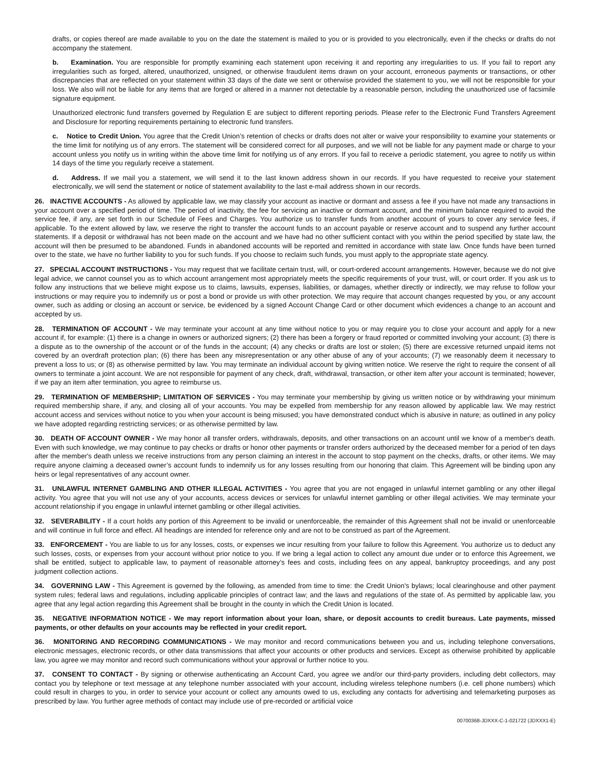drafts, or copies thereof are made available to you on the date the statement is mailed to you or is provided to you electronically, even if the checks or drafts do not accompany the statement.
b. Examination. You are responsible for promptly examining each statement upon receiving it and reporting any irregularities to us. If you fail to report any irregularities such as forged, altered, unauthorized, unsigned, or otherwise fraudulent items drawn on your account, erroneous payments or transactions, or other discrepancies that are reflected on your statement within 33 days of the date we sent or otherwise provided the statement to you, we will not be responsible for your loss. We also will not be liable for any items that are forged or altered in a manner not detectable by a reasonable person, including the unauthorized use of facsimile signature equipment.
Unauthorized electronic fund transfers governed by Regulation E are subject to different reporting periods. Please refer to the Electronic Fund Transfers Agreement and Disclosure for reporting requirements pertaining to electronic fund transfers.
c. Notice to Credit Union. You agree that the Credit Union’s retention of checks or drafts does not alter or waive your responsibility to examine your statements or the time limit for notifying us of any errors. The statement will be considered correct for all purposes, and we will not be liable for any payment made or charge to your account unless you notify us in writing within the above time limit for notifying us of any errors. If you fail to receive a periodic statement, you agree to notify us within 14 days of the time you regularly receive a statement.
d. Address. If we mail you a statement, we will send it to the last known address shown in our records. If you have requested to receive your statement electronically, we will send the statement or notice of statement availability to the last e-mail address shown in our records.
26. INACTIVE ACCOUNTS - As allowed by applicable law, we may classify your account as inactive or dormant and assess a fee if you have not made any transactions in your account over a specified period of time. The period of inactivity, the fee for servicing an inactive or dormant account, and the minimum balance required to avoid the service fee, if any, are set forth in our Schedule of Fees and Charges. You authorize us to transfer funds from another account of yours to cover any service fees, if applicable. To the extent allowed by law, we reserve the right to transfer the account funds to an account payable or reserve account and to suspend any further account statements. If a deposit or withdrawal has not been made on the account and we have had no other sufficient contact with you within the period specified by state law, the account will then be presumed to be abandoned. Funds in abandoned accounts will be reported and remitted in accordance with state law. Once funds have been turned over to the state, we have no further liability to you for such funds. If you choose to reclaim such funds, you must apply to the appropriate state agency.
27. SPECIAL ACCOUNT INSTRUCTIONS - You may request that we facilitate certain trust, will, or court-ordered account arrangements. However, because we do not give legal advice, we cannot counsel you as to which account arrangement most appropriately meets the specific requirements of your trust, will, or court order. If you ask us to follow any instructions that we believe might expose us to claims, lawsuits, expenses, liabilities, or damages, whether directly or indirectly, we may refuse to follow your instructions or may require you to indemnify us or post a bond or provide us with other protection. We may require that account changes requested by you, or any account owner, such as adding or closing an account or service, be evidenced by a signed Account Change Card or other document which evidences a change to an account and accepted by us.
28. TERMINATION OF ACCOUNT - We may terminate your account at any time without notice to you or may require you to close your account and apply for a new account if, for example: (1) there is a change in owners or authorized signers; (2) there has been a forgery or fraud reported or committed involving your account; (3) there is a dispute as to the ownership of the account or of the funds in the account; (4) any checks or drafts are lost or stolen; (5) there are excessive returned unpaid items not covered by an overdraft protection plan; (6) there has been any misrepresentation or any other abuse of any of your accounts; (7) we reasonably deem it necessary to prevent a loss to us; or (8) as otherwise permitted by law. You may terminate an individual account by giving written notice. We reserve the right to require the consent of all owners to terminate a joint account. We are not responsible for payment of any check, draft, withdrawal, transaction, or other item after your account is terminated; however, if we pay an item after termination, you agree to reimburse us.
29. TERMINATION OF MEMBERSHIP; LIMITATION OF SERVICES - You may terminate your membership by giving us written notice or by withdrawing your minimum required membership share, if any, and closing all of your accounts. You may be expelled from membership for any reason allowed by applicable law. We may restrict account access and services without notice to you when your account is being misused; you have demonstrated conduct which is abusive in nature; as outlined in any policy we have adopted regarding restricting services; or as otherwise permitted by law.
30. DEATH OF ACCOUNT OWNER - We may honor all transfer orders, withdrawals, deposits, and other transactions on an account until we know of a member's death. Even with such knowledge, we may continue to pay checks or drafts or honor other payments or transfer orders authorized by the deceased member for a period of ten days after the member's death unless we receive instructions from any person claiming an interest in the account to stop payment on the checks, drafts, or other items. We may require anyone claiming a deceased owner’s account funds to indemnify us for any losses resulting from our honoring that claim. This Agreement will be binding upon any heirs or legal representatives of any account owner.
31. UNLAWFUL INTERNET GAMBLING AND OTHER ILLEGAL ACTIVITIES - You agree that you are not engaged in unlawful internet gambling or any other illegal activity. You agree that you will not use any of your accounts, access devices or services for unlawful internet gambling or other illegal activities. We may terminate your account relationship if you engage in unlawful internet gambling or other illegal activities.
32. SEVERABILITY - If a court holds any portion of this Agreement to be invalid or unenforceable, the remainder of this Agreement shall not be invalid or unenforceable and will continue in full force and effect. All headings are intended for reference only and are not to be construed as part of the Agreement.
33. ENFORCEMENT - You are liable to us for any losses, costs, or expenses we incur resulting from your failure to follow this Agreement. You authorize us to deduct any such losses, costs, or expenses from your account without prior notice to you. If we bring a legal action to collect any amount due under or to enforce this Agreement, we shall be entitled, subject to applicable law, to payment of reasonable attorney’s fees and costs, including fees on any appeal, bankruptcy proceedings, and any post judgment collection actions.
34. GOVERNING LAW - This Agreement is governed by the following, as amended from time to time: the Credit Union's bylaws; local clearinghouse and other payment system rules; federal laws and regulations, including applicable principles of contract law; and the laws and regulations of the state of. As permitted by applicable law, you agree that any legal action regarding this Agreement shall be brought in the county in which the Credit Union is located.
35. NEGATIVE INFORMATION NOTICE - We may report information about your loan, share, or deposit accounts to credit bureaus. Late payments, missed payments, or other defaults on your accounts may be reflected in your credit report.
36. MONITORING AND RECORDING COMMUNICATIONS - We may monitor and record communications between you and us, including telephone conversations, electronic messages, electronic records, or other data transmissions that affect your accounts or other products and services. Except as otherwise prohibited by applicable law, you agree we may monitor and record such communications without your approval or further notice to you.
37. CONSENT TO CONTACT - By signing or otherwise authenticating an Account Card, you agree we and/or our third-party providers, including debt collectors, may contact you by telephone or text message at any telephone number associated with your account, including wireless telephone numbers (i.e. cell phone numbers) which could result in charges to you, in order to service your account or collect any amounts owed to us, excluding any contacts for advertising and telemarketing purposes as prescribed by law. You further agree methods of contact may include use of pre-recorded or artificial voice
00700368-JDXXX-C-1-021722 (JDXXX1-E)